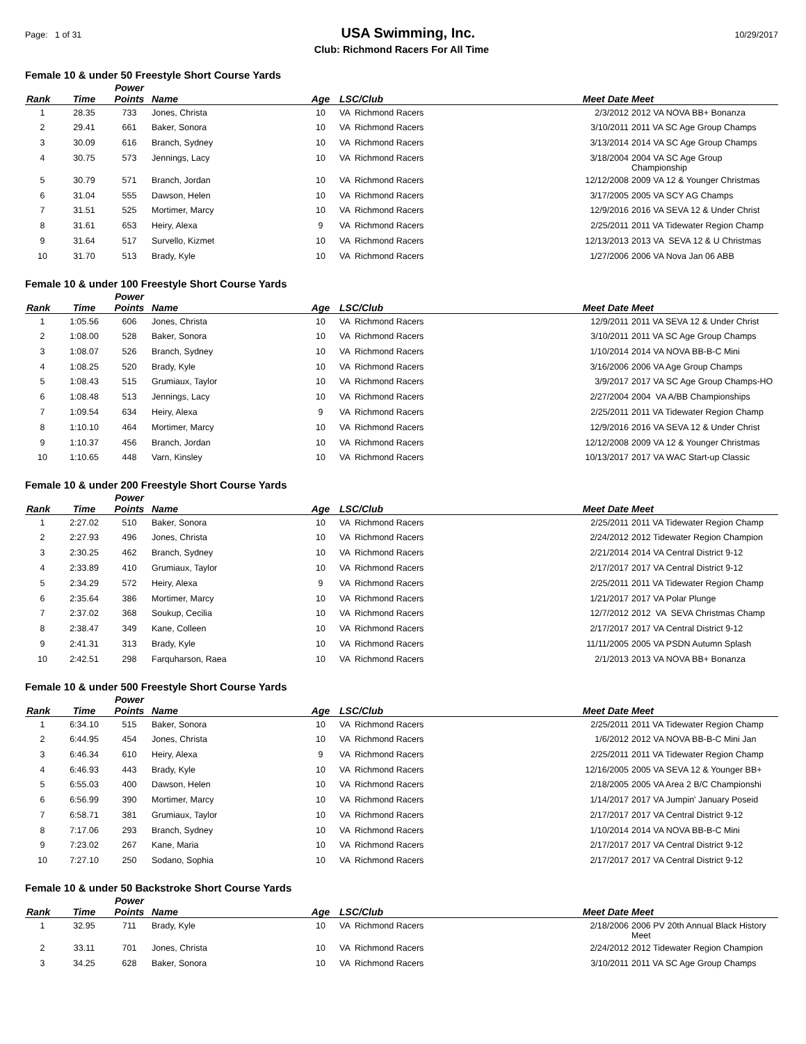Page: 1 of 31 USA Swimming, Inc. 10/29/2017
Club: Richmond Racers For All Time
Female 10 & under 50 Freestyle Short Course Yards
| Rank | Time | Power Points | Name | Age | LSC/Club | Meet Date | Meet |
| --- | --- | --- | --- | --- | --- | --- | --- |
| 1 | 28.35 | 733 | Jones, Christa | 10 | VA Richmond Racers | 2/3/2012 | 2012 VA NOVA BB+ Bonanza |
| 2 | 29.41 | 661 | Baker, Sonora | 10 | VA Richmond Racers | 3/10/2011 | 2011 VA SC Age Group Champs |
| 3 | 30.09 | 616 | Branch, Sydney | 10 | VA Richmond Racers | 3/13/2014 | 2014 VA SC Age Group Champs |
| 4 | 30.75 | 573 | Jennings, Lacy | 10 | VA Richmond Racers | 3/18/2004 | 2004 VA SC Age Group Championship |
| 5 | 30.79 | 571 | Branch, Jordan | 10 | VA Richmond Racers | 12/12/2008 | 2009 VA 12 & Younger Christmas |
| 6 | 31.04 | 555 | Dawson, Helen | 10 | VA Richmond Racers | 3/17/2005 | 2005 VA SCY AG Champs |
| 7 | 31.51 | 525 | Mortimer, Marcy | 10 | VA Richmond Racers | 12/9/2016 | 2016 VA SEVA 12 & Under Christ |
| 8 | 31.61 | 653 | Heiry, Alexa | 9 | VA Richmond Racers | 2/25/2011 | 2011 VA Tidewater Region Champ |
| 9 | 31.64 | 517 | Survello, Kizmet | 10 | VA Richmond Racers | 12/13/2013 | 2013 VA SEVA 12 & U Christmas |
| 10 | 31.70 | 513 | Brady, Kyle | 10 | VA Richmond Racers | 1/27/2006 | 2006 VA Nova Jan 06 ABB |
Female 10 & under 100 Freestyle Short Course Yards
| Rank | Time | Power Points | Name | Age | LSC/Club | Meet Date | Meet |
| --- | --- | --- | --- | --- | --- | --- | --- |
| 1 | 1:05.56 | 606 | Jones, Christa | 10 | VA Richmond Racers | 12/9/2011 | 2011 VA SEVA 12 & Under Christ |
| 2 | 1:08.00 | 528 | Baker, Sonora | 10 | VA Richmond Racers | 3/10/2011 | 2011 VA SC Age Group Champs |
| 3 | 1:08.07 | 526 | Branch, Sydney | 10 | VA Richmond Racers | 1/10/2014 | 2014 VA NOVA BB-B-C Mini |
| 4 | 1:08.25 | 520 | Brady, Kyle | 10 | VA Richmond Racers | 3/16/2006 | 2006 VA Age Group Champs |
| 5 | 1:08.43 | 515 | Grumiaux, Taylor | 10 | VA Richmond Racers | 3/9/2017 | 2017 VA SC Age Group Champs-HO |
| 6 | 1:08.48 | 513 | Jennings, Lacy | 10 | VA Richmond Racers | 2/27/2004 | 2004 VA A/BB Championships |
| 7 | 1:09.54 | 634 | Heiry, Alexa | 9 | VA Richmond Racers | 2/25/2011 | 2011 VA Tidewater Region Champ |
| 8 | 1:10.10 | 464 | Mortimer, Marcy | 10 | VA Richmond Racers | 12/9/2016 | 2016 VA SEVA 12 & Under Christ |
| 9 | 1:10.37 | 456 | Branch, Jordan | 10 | VA Richmond Racers | 12/12/2008 | 2009 VA 12 & Younger Christmas |
| 10 | 1:10.65 | 448 | Varn, Kinsley | 10 | VA Richmond Racers | 10/13/2017 | 2017 VA WAC Start-up Classic |
Female 10 & under 200 Freestyle Short Course Yards
| Rank | Time | Power Points | Name | Age | LSC/Club | Meet Date | Meet |
| --- | --- | --- | --- | --- | --- | --- | --- |
| 1 | 2:27.02 | 510 | Baker, Sonora | 10 | VA Richmond Racers | 2/25/2011 | 2011 VA Tidewater Region Champ |
| 2 | 2:27.93 | 496 | Jones, Christa | 10 | VA Richmond Racers | 2/24/2012 | 2012 Tidewater Region Champion |
| 3 | 2:30.25 | 462 | Branch, Sydney | 10 | VA Richmond Racers | 2/21/2014 | 2014 VA Central District 9-12 |
| 4 | 2:33.89 | 410 | Grumiaux, Taylor | 10 | VA Richmond Racers | 2/17/2017 | 2017 VA Central District 9-12 |
| 5 | 2:34.29 | 572 | Heiry, Alexa | 9 | VA Richmond Racers | 2/25/2011 | 2011 VA Tidewater Region Champ |
| 6 | 2:35.64 | 386 | Mortimer, Marcy | 10 | VA Richmond Racers | 1/21/2017 | 2017 VA Polar Plunge |
| 7 | 2:37.02 | 368 | Soukup, Cecilia | 10 | VA Richmond Racers | 12/7/2012 | 2012 VA SEVA Christmas Champ |
| 8 | 2:38.47 | 349 | Kane, Colleen | 10 | VA Richmond Racers | 2/17/2017 | 2017 VA Central District 9-12 |
| 9 | 2:41.31 | 313 | Brady, Kyle | 10 | VA Richmond Racers | 11/11/2005 | 2005 VA PSDN Autumn Splash |
| 10 | 2:42.51 | 298 | Farquharson, Raea | 10 | VA Richmond Racers | 2/1/2013 | 2013 VA NOVA BB+ Bonanza |
Female 10 & under 500 Freestyle Short Course Yards
| Rank | Time | Power Points | Name | Age | LSC/Club | Meet Date | Meet |
| --- | --- | --- | --- | --- | --- | --- | --- |
| 1 | 6:34.10 | 515 | Baker, Sonora | 10 | VA Richmond Racers | 2/25/2011 | 2011 VA Tidewater Region Champ |
| 2 | 6:44.95 | 454 | Jones, Christa | 10 | VA Richmond Racers | 1/6/2012 | 2012 VA NOVA BB-B-C Mini Jan |
| 3 | 6:46.34 | 610 | Heiry, Alexa | 9 | VA Richmond Racers | 2/25/2011 | 2011 VA Tidewater Region Champ |
| 4 | 6:46.93 | 443 | Brady, Kyle | 10 | VA Richmond Racers | 12/16/2005 | 2005 VA SEVA 12 & Younger BB+ |
| 5 | 6:55.03 | 400 | Dawson, Helen | 10 | VA Richmond Racers | 2/18/2005 | 2005 VA Area 2 B/C Championshi |
| 6 | 6:56.99 | 390 | Mortimer, Marcy | 10 | VA Richmond Racers | 1/14/2017 | 2017 VA Jumpin' January Poseid |
| 7 | 6:58.71 | 381 | Grumiaux, Taylor | 10 | VA Richmond Racers | 2/17/2017 | 2017 VA Central District 9-12 |
| 8 | 7:17.06 | 293 | Branch, Sydney | 10 | VA Richmond Racers | 1/10/2014 | 2014 VA NOVA BB-B-C Mini |
| 9 | 7:23.02 | 267 | Kane, Maria | 10 | VA Richmond Racers | 2/17/2017 | 2017 VA Central District 9-12 |
| 10 | 7:27.10 | 250 | Sodano, Sophia | 10 | VA Richmond Racers | 2/17/2017 | 2017 VA Central District 9-12 |
Female 10 & under 50 Backstroke Short Course Yards
| Rank | Time | Power Points | Name | Age | LSC/Club | Meet Date | Meet |
| --- | --- | --- | --- | --- | --- | --- | --- |
| 1 | 32.95 | 711 | Brady, Kyle | 10 | VA Richmond Racers | 2/18/2006 | 2006 PV 20th Annual Black History Meet |
| 2 | 33.11 | 701 | Jones, Christa | 10 | VA Richmond Racers | 2/24/2012 | 2012 Tidewater Region Champion |
| 3 | 34.25 | 628 | Baker, Sonora | 10 | VA Richmond Racers | 3/10/2011 | 2011 VA SC Age Group Champs |